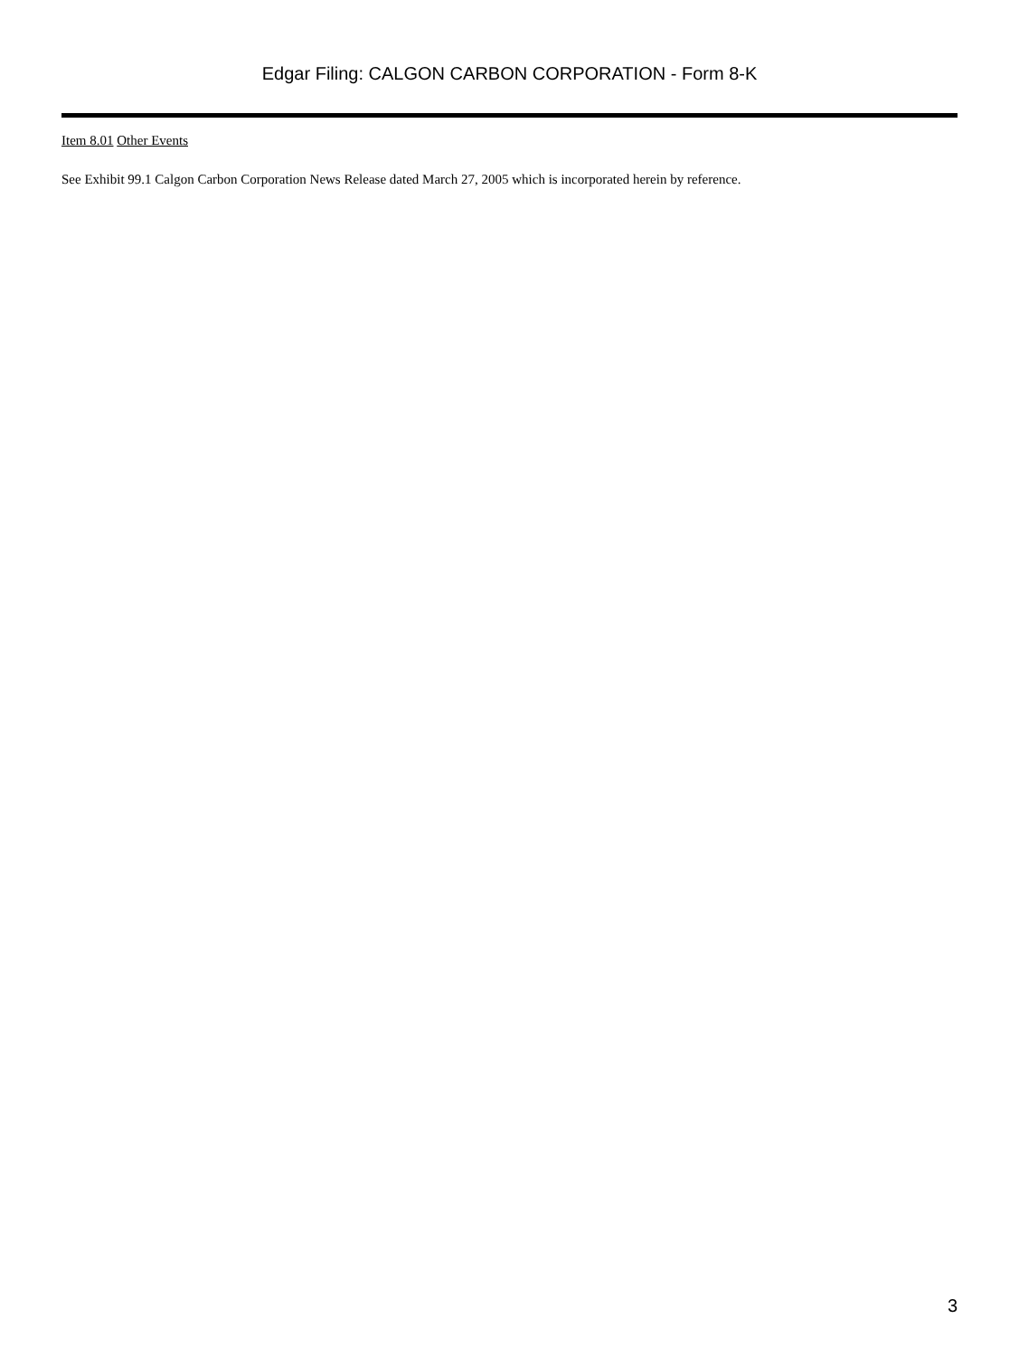Edgar Filing: CALGON CARBON CORPORATION - Form 8-K
Item 8.01 Other Events
See Exhibit 99.1 Calgon Carbon Corporation News Release dated March 27, 2005 which is incorporated herein by reference.
3